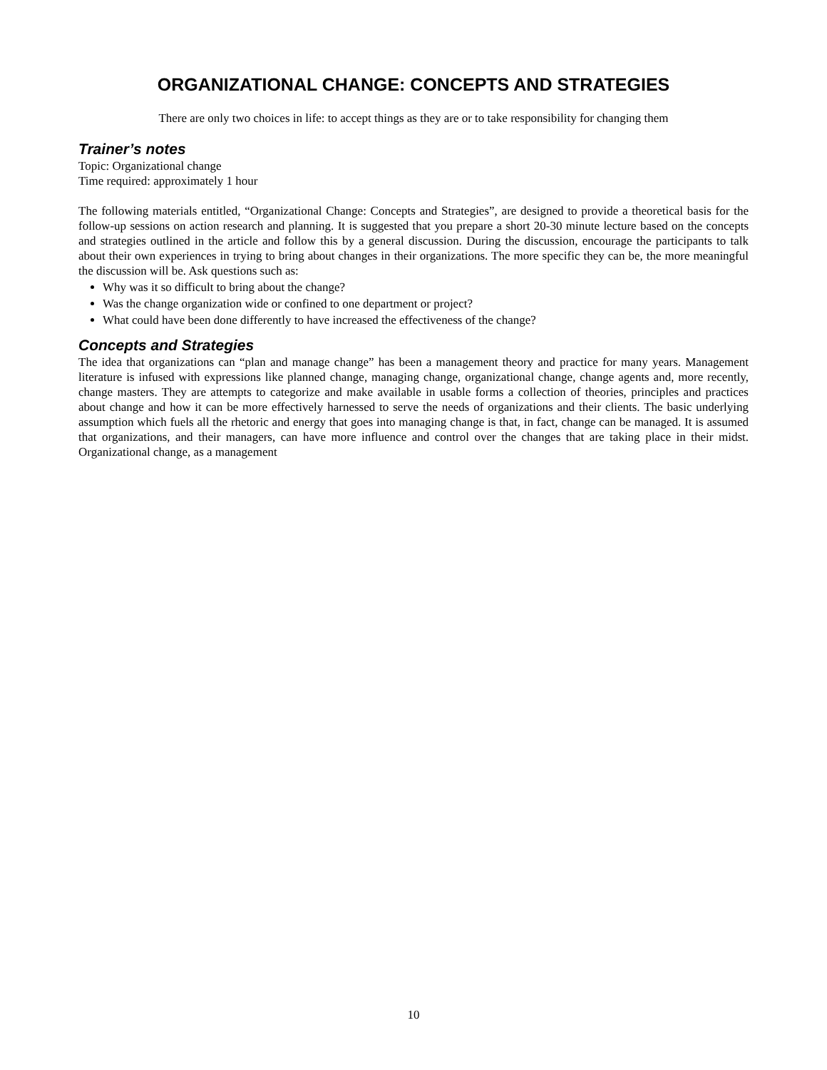ORGANIZATIONAL CHANGE: CONCEPTS AND STRATEGIES
There are only two choices in life: to accept things as they are or to take responsibility for changing them
Trainer’s notes
Topic: Organizational change
Time required: approximately 1 hour
The following materials entitled, “Organizational Change: Concepts and Strategies”, are designed to provide a theoretical basis for the follow-up sessions on action research and planning. It is suggested that you prepare a short 20-30 minute lecture based on the concepts and strategies outlined in the article and follow this by a general discussion. During the discussion, encourage the participants to talk about their own experiences in trying to bring about changes in their organizations. The more specific they can be, the more meaningful the discussion will be. Ask questions such as:
Why was it so difficult to bring about the change?
Was the change organization wide or confined to one department or project?
What could have been done differently to have increased the effectiveness of the change?
Concepts and Strategies
The idea that organizations can “plan and manage change” has been a management theory and practice for many years. Management literature is infused with expressions like planned change, managing change, organizational change, change agents and, more recently, change masters. They are attempts to categorize and make available in usable forms a collection of theories, principles and practices about change and how it can be more effectively harnessed to serve the needs of organizations and their clients. The basic underlying assumption which fuels all the rhetoric and energy that goes into managing change is that, in fact, change can be managed. It is assumed that organizations, and their managers, can have more influence and control over the changes that are taking place in their midst. Organizational change, as a management
10